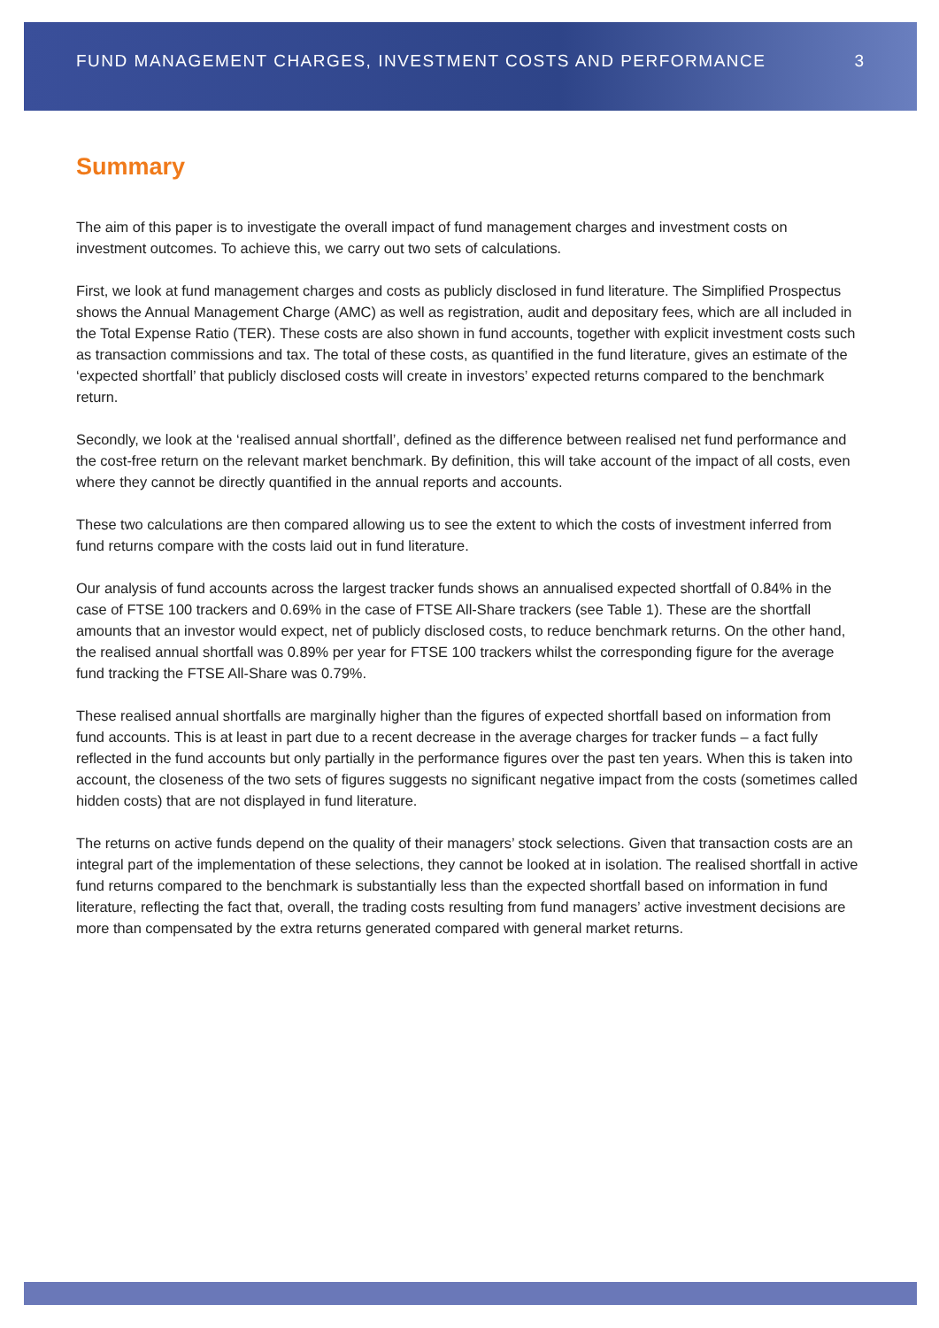FUND MANAGEMENT CHARGES, INVESTMENT COSTS AND PERFORMANCE 3
Summary
The aim of this paper is to investigate the overall impact of fund management charges and investment costs on investment outcomes. To achieve this, we carry out two sets of calculations.
First, we look at fund management charges and costs as publicly disclosed in fund literature. The Simplified Prospectus shows the Annual Management Charge (AMC) as well as registration, audit and depositary fees, which are all included in the Total Expense Ratio (TER). These costs are also shown in fund accounts, together with explicit investment costs such as transaction commissions and tax. The total of these costs, as quantified in the fund literature, gives an estimate of the ‘expected shortfall’ that publicly disclosed costs will create in investors’ expected returns compared to the benchmark return.
Secondly, we look at the ‘realised annual shortfall’, defined as the difference between realised net fund performance and the cost-free return on the relevant market benchmark. By definition, this will take account of the impact of all costs, even where they cannot be directly quantified in the annual reports and accounts.
These two calculations are then compared allowing us to see the extent to which the costs of investment inferred from fund returns compare with the costs laid out in fund literature.
Our analysis of fund accounts across the largest tracker funds shows an annualised expected shortfall of 0.84% in the case of FTSE 100 trackers and 0.69% in the case of FTSE All-Share trackers (see Table 1). These are the shortfall amounts that an investor would expect, net of publicly disclosed costs, to reduce benchmark returns. On the other hand, the realised annual shortfall was 0.89% per year for FTSE 100 trackers whilst the corresponding figure for the average fund tracking the FTSE All-Share was 0.79%.
These realised annual shortfalls are marginally higher than the figures of expected shortfall based on information from fund accounts. This is at least in part due to a recent decrease in the average charges for tracker funds – a fact fully reflected in the fund accounts but only partially in the performance figures over the past ten years. When this is taken into account, the closeness of the two sets of figures suggests no significant negative impact from the costs (sometimes called hidden costs) that are not displayed in fund literature.
The returns on active funds depend on the quality of their managers’ stock selections. Given that transaction costs are an integral part of the implementation of these selections, they cannot be looked at in isolation. The realised shortfall in active fund returns compared to the benchmark is substantially less than the expected shortfall based on information in fund literature, reflecting the fact that, overall, the trading costs resulting from fund managers’ active investment decisions are more than compensated by the extra returns generated compared with general market returns.